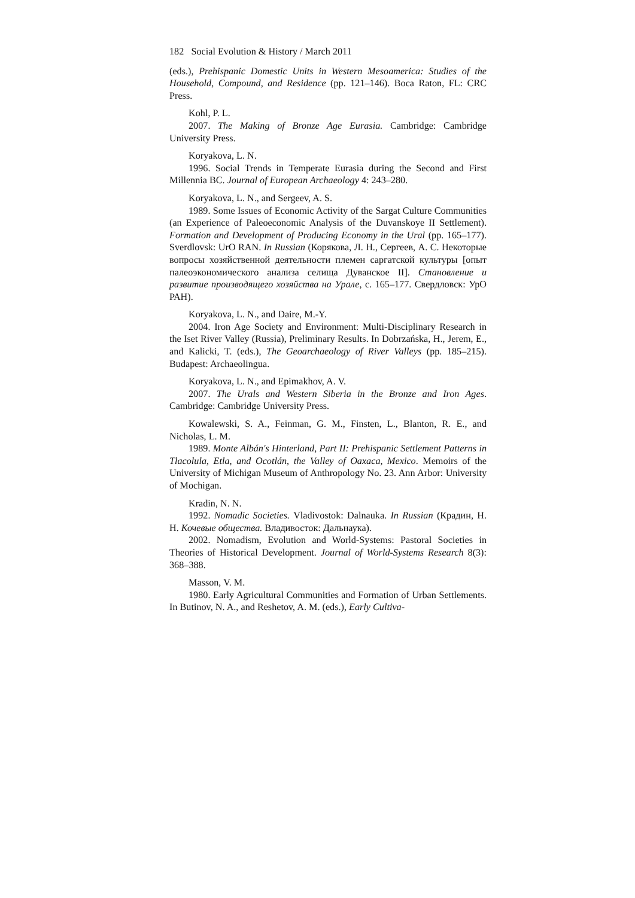182 Social Evolution & History / March 2011
(eds.), Prehispanic Domestic Units in Western Mesoamerica: Studies of the Household, Compound, and Residence (pp. 121–146). Boca Raton, FL: CRC Press.
Kohl, P. L.
2007. The Making of Bronze Age Eurasia. Cambridge: Cambridge University Press.
Koryakova, L. N.
1996. Social Trends in Temperate Eurasia during the Second and First Millennia BC. Journal of European Archaeology 4: 243–280.
Koryakova, L. N., and Sergeev, A. S.
1989. Some Issues of Economic Activity of the Sargat Culture Communities (an Experience of Paleoeconomic Analysis of the Duvan­skoye II Settlement). Formation and Development of Producing Economy in the Ural (pp. 165–177). Sverdlovsk: UrO RAN. In Russian (Коряко­ва, Л. Н., Сергеев, А. С. Некоторые вопросы хозяйственной деятель­ности племен саргатской культуры [опыт палеоэкономического ана­лиза селища Дуванское II]. Становление и развитие производящего хозяйства на Урале, с. 165–177. Свердловск: УрО РАН).
Koryakova, L. N., and Daire, M.-Y.
2004. Iron Age Society and Environment: Multi-Disciplinary Re­search in the Iset River Valley (Russia), Preliminary Results. In Dobrzań­ska, H., Jerem, E., and Kalicki, T. (eds.), The Geoarchaeology of River Valleys (pp. 185–215). Budapest: Archaeolingua.
Koryakova, L. N., and Epimakhov, A. V.
2007. The Urals and Western Siberia in the Bronze and Iron Ages. Cambridge: Cambridge University Press.
Kowalewski, S. A., Feinman, G. M., Finsten, L., Blanton, R. E., and Nicholas, L. M.
1989. Monte Albán's Hinterland, Part II: Prehispanic Settlement Pat­terns in Tlacolula, Etla, and Ocotlán, the Valley of Oaxaca, Mexico. Memoirs of the University of Michigan Museum of Anthropology No. 23. Ann Arbor: University of Mochigan.
Kradin, N. N.
1992. Nomadic Societies. Vladivostok: Dalnauka. In Russian (Кра­дин, Н. Н. Кочевые общества. Владивосток: Дальнаука).
2002. Nomadism, Evolution and World-Systems: Pastoral Societies in Theories of Historical Development. Journal of World-Systems Re­search 8(3): 368–388.
Masson, V. M.
1980. Early Agricultural Communities and Formation of Urban Set­tlements. In Butinov, N. A., and Reshetov, A. M. (eds.), Early Cultiva-